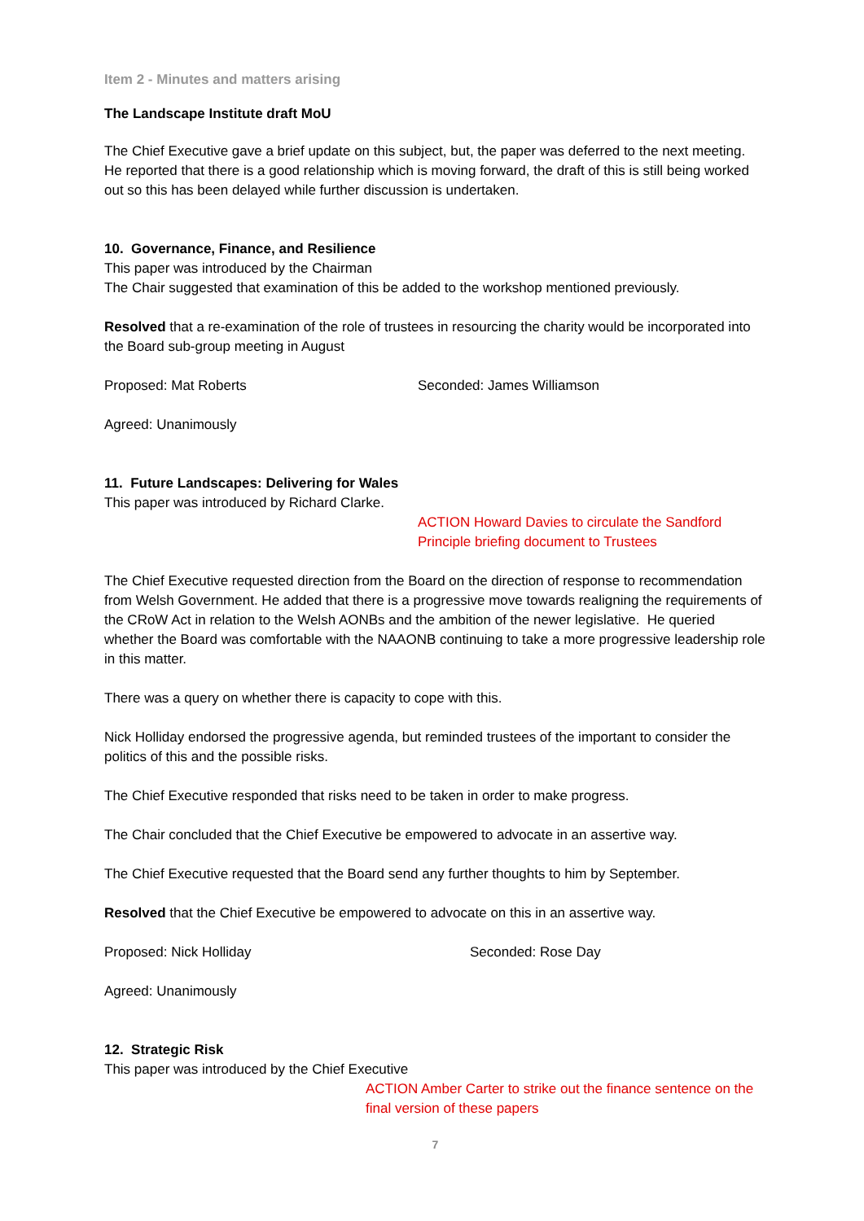Item 2 - Minutes and matters arising
The Landscape Institute draft MoU
The Chief Executive gave a brief update on this subject, but, the paper was deferred to the next meeting. He reported that there is a good relationship which is moving forward, the draft of this is still being worked out so this has been delayed while further discussion is undertaken.
10. Governance, Finance, and Resilience
This paper was introduced by the Chairman
The Chair suggested that examination of this be added to the workshop mentioned previously.
Resolved that a re-examination of the role of trustees in resourcing the charity would be incorporated into the Board sub-group meeting in August
Proposed: Mat Roberts Seconded: James Williamson
Agreed: Unanimously
11. Future Landscapes: Delivering for Wales
This paper was introduced by Richard Clarke.
ACTION Howard Davies to circulate the Sandford Principle briefing document to Trustees
The Chief Executive requested direction from the Board on the direction of response to recommendation from Welsh Government. He added that there is a progressive move towards realigning the requirements of the CRoW Act in relation to the Welsh AONBs and the ambition of the newer legislative. He queried whether the Board was comfortable with the NAAONB continuing to take a more progressive leadership role in this matter.
There was a query on whether there is capacity to cope with this.
Nick Holliday endorsed the progressive agenda, but reminded trustees of the important to consider the politics of this and the possible risks.
The Chief Executive responded that risks need to be taken in order to make progress.
The Chair concluded that the Chief Executive be empowered to advocate in an assertive way.
The Chief Executive requested that the Board send any further thoughts to him by September.
Resolved that the Chief Executive be empowered to advocate on this in an assertive way.
Proposed: Nick Holliday Seconded: Rose Day
Agreed: Unanimously
12. Strategic Risk
This paper was introduced by the Chief Executive
ACTION Amber Carter to strike out the finance sentence on the final version of these papers
7